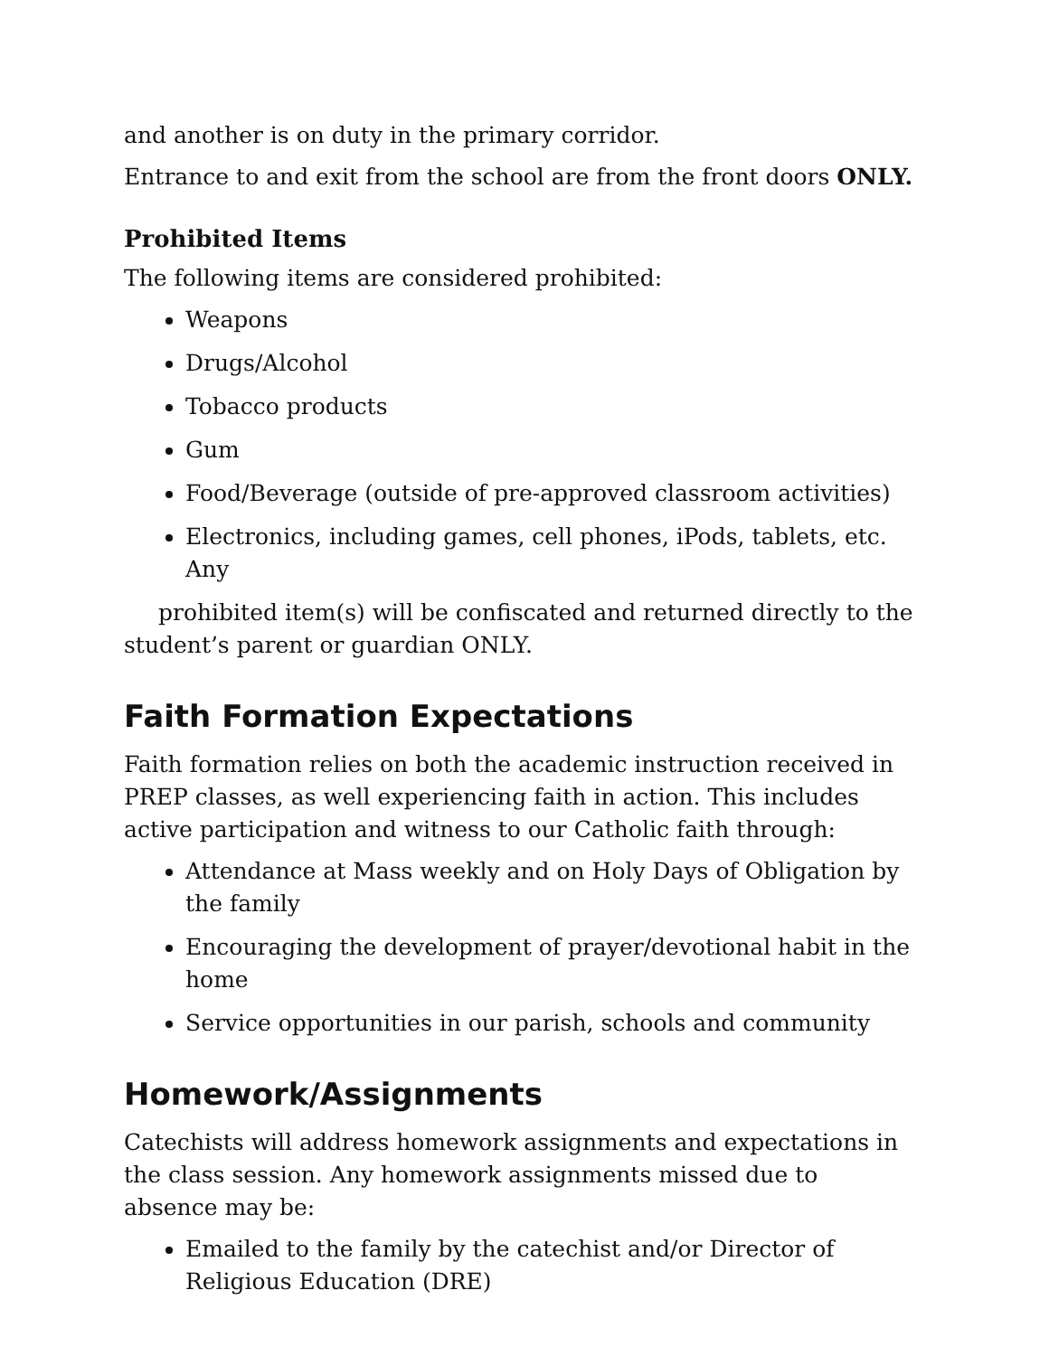and another is on duty in the primary corridor.
Entrance to and exit from the school are from the front doors ONLY.
Prohibited Items
The following items are considered prohibited:
Weapons
Drugs/Alcohol
Tobacco products
Gum
Food/Beverage (outside of pre-approved classroom activities)
Electronics, including games, cell phones, iPods, tablets, etc. Any
prohibited item(s) will be confiscated and returned directly to the student’s parent or guardian ONLY.
Faith Formation Expectations
Faith formation relies on both the academic instruction received in PREP classes, as well experiencing faith in action. This includes active participation and witness to our Catholic faith through:
Attendance at Mass weekly and on Holy Days of Obligation by the family
Encouraging the development of prayer/devotional habit in the home
Service opportunities in our parish, schools and community
Homework/Assignments
Catechists will address homework assignments and expectations in the class session. Any homework assignments missed due to absence may be:
Emailed to the family by the catechist and/or Director of Religious Education (DRE)